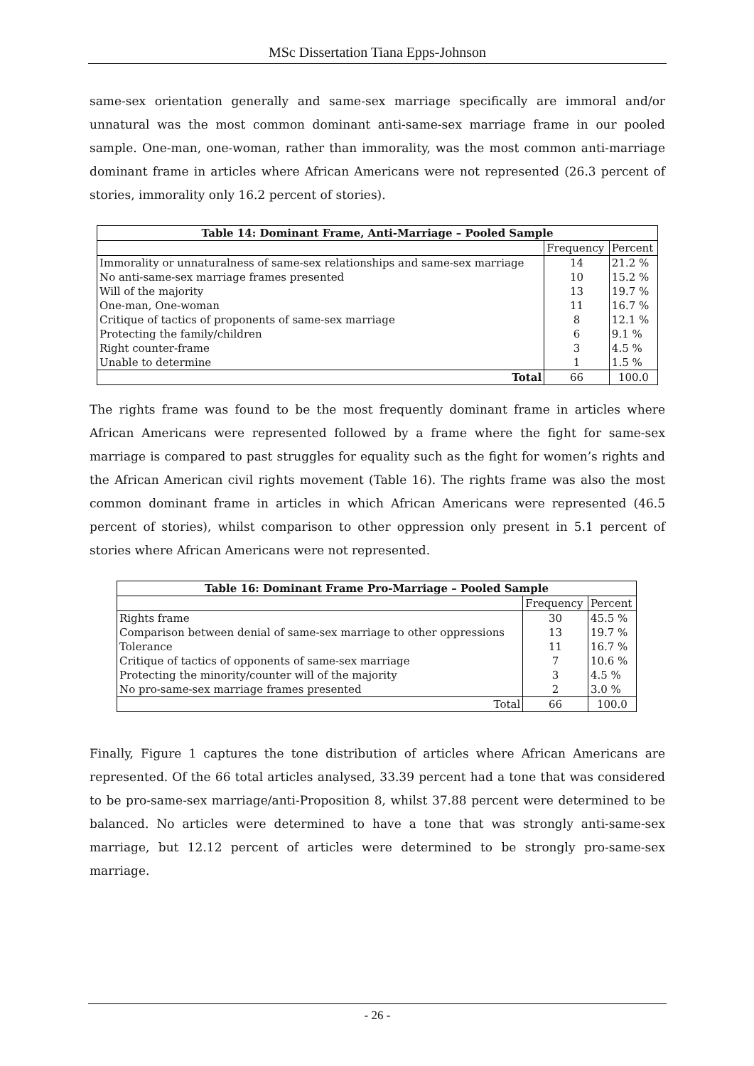MSc Dissertation Tiana Epps-Johnson
same-sex orientation generally and same-sex marriage specifically are immoral and/or unnatural was the most common dominant anti-same-sex marriage frame in our pooled sample. One-man, one-woman, rather than immorality, was the most common anti-marriage dominant frame in articles where African Americans were not represented (26.3 percent of stories, immorality only 16.2 percent of stories).
| Table 14: Dominant Frame, Anti-Marriage – Pooled Sample | | |
| --- | --- | --- |
| | Frequency | Percent |
| Immorality or unnaturalness of same-sex relationships and same-sex marriage | 14 | 21.2 % |
| No anti-same-sex marriage frames presented | 10 | 15.2 % |
| Will of the majority | 13 | 19.7 % |
| One-man, One-woman | 11 | 16.7 % |
| Critique of tactics of proponents of same-sex marriage | 8 | 12.1 % |
| Protecting the family/children | 6 | 9.1 % |
| Right counter-frame | 3 | 4.5 % |
| Unable to determine | 1 | 1.5 % |
| Total | 66 | 100.0 |
The rights frame was found to be the most frequently dominant frame in articles where African Americans were represented followed by a frame where the fight for same-sex marriage is compared to past struggles for equality such as the fight for women’s rights and the African American civil rights movement (Table 16). The rights frame was also the most common dominant frame in articles in which African Americans were represented (46.5 percent of stories), whilst comparison to other oppression only present in 5.1 percent of stories where African Americans were not represented.
| Table 16: Dominant Frame Pro-Marriage – Pooled Sample | | |
| --- | --- | --- |
| | Frequency | Percent |
| Rights frame | 30 | 45.5 % |
| Comparison between denial of same-sex marriage to other oppressions | 13 | 19.7 % |
| Tolerance | 11 | 16.7 % |
| Critique of tactics of opponents of same-sex marriage | 7 | 10.6 % |
| Protecting the minority/counter will of the majority | 3 | 4.5 % |
| No pro-same-sex marriage frames presented | 2 | 3.0 % |
| Total | 66 | 100.0 |
Finally, Figure 1 captures the tone distribution of articles where African Americans are represented. Of the 66 total articles analysed, 33.39 percent had a tone that was considered to be pro-same-sex marriage/anti-Proposition 8, whilst 37.88 percent were determined to be balanced. No articles were determined to have a tone that was strongly anti-same-sex marriage, but 12.12 percent of articles were determined to be strongly pro-same-sex marriage.
- 26 -